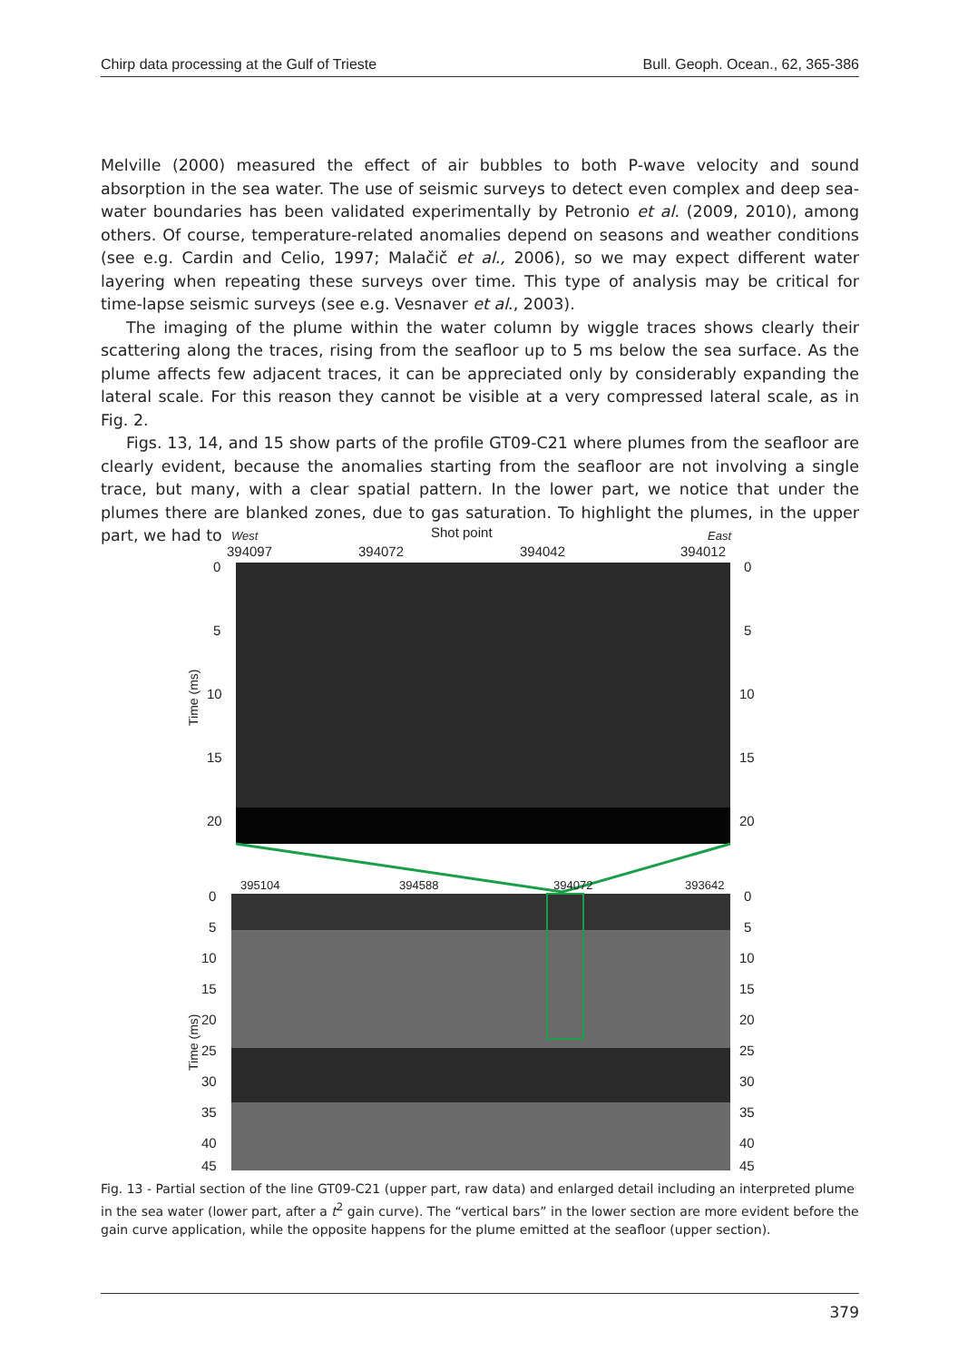Chirp data processing at the Gulf of Trieste Bull. Geoph. Ocean., 62, 365-386
Melville (2000) measured the effect of air bubbles to both P-wave velocity and sound absorption in the sea water. The use of seismic surveys to detect even complex and deep sea-water boundaries has been validated experimentally by Petronio et al. (2009, 2010), among others. Of course, temperature-related anomalies depend on seasons and weather conditions (see e.g. Cardin and Celio, 1997; Malačič et al., 2006), so we may expect different water layering when repeating these surveys over time. This type of analysis may be critical for time-lapse seismic surveys (see e.g. Vesnaver et al., 2003).
The imaging of the plume within the water column by wiggle traces shows clearly their scattering along the traces, rising from the seafloor up to 5 ms below the sea surface. As the plume affects few adjacent traces, it can be appreciated only by considerably expanding the lateral scale. For this reason they cannot be visible at a very compressed lateral scale, as in Fig. 2.
Figs. 13, 14, and 15 show parts of the profile GT09-C21 where plumes from the seafloor are clearly evident, because the anomalies starting from the seafloor are not involving a single trace, but many, with a clear spatial pattern. In the lower part, we notice that under the plumes there are blanked zones, due to gas saturation. To highlight the plumes, in the upper part, we had to
West
Shot point
East
394097
394072
394042
394012
0
5
10
15
20
0
5
10
15
20
Time (ms)
395104
394588
394072
393642
0
5
10
15
20
25
30
35
40
45
0
5
10
15
20
25
30
35
40
45
Time (ms)
Fig. 13 - Partial section of the line GT09-C21 (upper part, raw data) and enlarged detail including an interpreted plume in the sea water (lower part, after a t<sup>2</sup> gain curve). The “vertical bars” in the lower section are more evident before the gain curve application, while the opposite happens for the plume emitted at the seafloor (upper section).
379